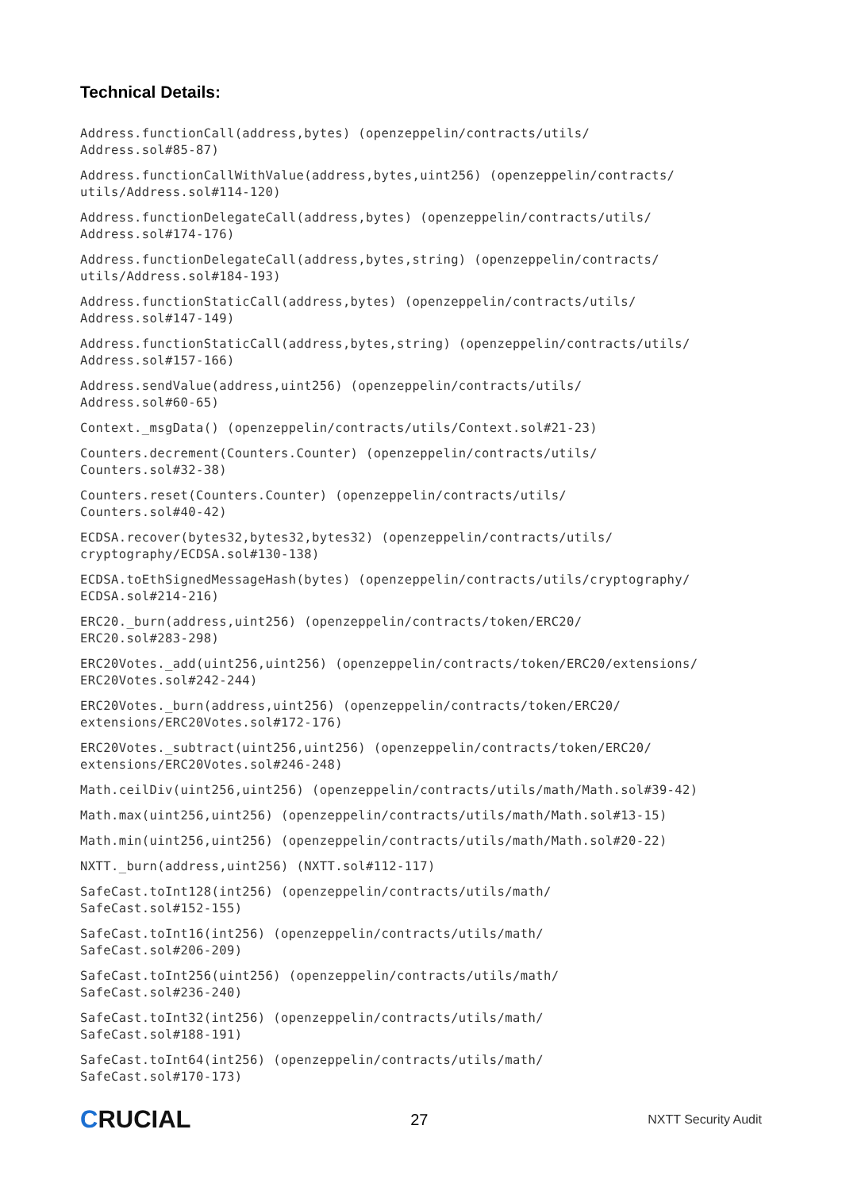Technical Details:
Address.functionCall(address,bytes) (openzeppelin/contracts/utils/
Address.sol#85-87)
Address.functionCallWithValue(address,bytes,uint256) (openzeppelin/contracts/
utils/Address.sol#114-120)
Address.functionDelegateCall(address,bytes) (openzeppelin/contracts/utils/
Address.sol#174-176)
Address.functionDelegateCall(address,bytes,string) (openzeppelin/contracts/
utils/Address.sol#184-193)
Address.functionStaticCall(address,bytes) (openzeppelin/contracts/utils/
Address.sol#147-149)
Address.functionStaticCall(address,bytes,string) (openzeppelin/contracts/utils/
Address.sol#157-166)
Address.sendValue(address,uint256) (openzeppelin/contracts/utils/
Address.sol#60-65)
Context._msgData() (openzeppelin/contracts/utils/Context.sol#21-23)
Counters.decrement(Counters.Counter) (openzeppelin/contracts/utils/
Counters.sol#32-38)
Counters.reset(Counters.Counter) (openzeppelin/contracts/utils/
Counters.sol#40-42)
ECDSA.recover(bytes32,bytes32,bytes32) (openzeppelin/contracts/utils/
cryptography/ECDSA.sol#130-138)
ECDSA.toEthSignedMessageHash(bytes) (openzeppelin/contracts/utils/cryptography/
ECDSA.sol#214-216)
ERC20._burn(address,uint256) (openzeppelin/contracts/token/ERC20/
ERC20.sol#283-298)
ERC20Votes._add(uint256,uint256) (openzeppelin/contracts/token/ERC20/extensions/
ERC20Votes.sol#242-244)
ERC20Votes._burn(address,uint256) (openzeppelin/contracts/token/ERC20/
extensions/ERC20Votes.sol#172-176)
ERC20Votes._subtract(uint256,uint256) (openzeppelin/contracts/token/ERC20/
extensions/ERC20Votes.sol#246-248)
Math.ceilDiv(uint256,uint256) (openzeppelin/contracts/utils/math/Math.sol#39-42)
Math.max(uint256,uint256) (openzeppelin/contracts/utils/math/Math.sol#13-15)
Math.min(uint256,uint256) (openzeppelin/contracts/utils/math/Math.sol#20-22)
NXTT._burn(address,uint256) (NXTT.sol#112-117)
SafeCast.toInt128(int256) (openzeppelin/contracts/utils/math/
SafeCast.sol#152-155)
SafeCast.toInt16(int256) (openzeppelin/contracts/utils/math/
SafeCast.sol#206-209)
SafeCast.toInt256(uint256) (openzeppelin/contracts/utils/math/
SafeCast.sol#236-240)
SafeCast.toInt32(int256) (openzeppelin/contracts/utils/math/
SafeCast.sol#188-191)
SafeCast.toInt64(int256) (openzeppelin/contracts/utils/math/
SafeCast.sol#170-173)
CRUCIAL
27
NXTT Security Audit